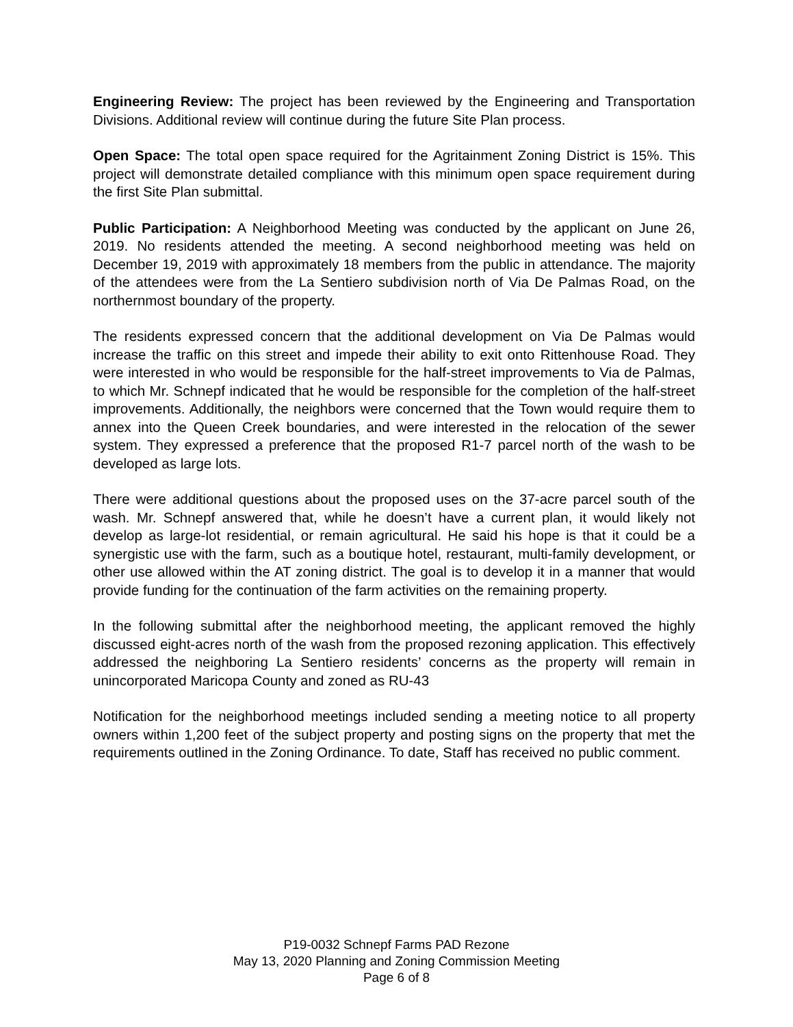Engineering Review: The project has been reviewed by the Engineering and Transportation Divisions. Additional review will continue during the future Site Plan process.
Open Space: The total open space required for the Agritainment Zoning District is 15%. This project will demonstrate detailed compliance with this minimum open space requirement during the first Site Plan submittal.
Public Participation: A Neighborhood Meeting was conducted by the applicant on June 26, 2019. No residents attended the meeting. A second neighborhood meeting was held on December 19, 2019 with approximately 18 members from the public in attendance. The majority of the attendees were from the La Sentiero subdivision north of Via De Palmas Road, on the northernmost boundary of the property.
The residents expressed concern that the additional development on Via De Palmas would increase the traffic on this street and impede their ability to exit onto Rittenhouse Road. They were interested in who would be responsible for the half-street improvements to Via de Palmas, to which Mr. Schnepf indicated that he would be responsible for the completion of the half-street improvements. Additionally, the neighbors were concerned that the Town would require them to annex into the Queen Creek boundaries, and were interested in the relocation of the sewer system. They expressed a preference that the proposed R1-7 parcel north of the wash to be developed as large lots.
There were additional questions about the proposed uses on the 37-acre parcel south of the wash. Mr. Schnepf answered that, while he doesn’t have a current plan, it would likely not develop as large-lot residential, or remain agricultural. He said his hope is that it could be a synergistic use with the farm, such as a boutique hotel, restaurant, multi-family development, or other use allowed within the AT zoning district. The goal is to develop it in a manner that would provide funding for the continuation of the farm activities on the remaining property.
In the following submittal after the neighborhood meeting, the applicant removed the highly discussed eight-acres north of the wash from the proposed rezoning application. This effectively addressed the neighboring La Sentiero residents’ concerns as the property will remain in unincorporated Maricopa County and zoned as RU-43
Notification for the neighborhood meetings included sending a meeting notice to all property owners within 1,200 feet of the subject property and posting signs on the property that met the requirements outlined in the Zoning Ordinance. To date, Staff has received no public comment.
P19-0032 Schnepf Farms PAD Rezone
May 13, 2020 Planning and Zoning Commission Meeting
Page 6 of 8